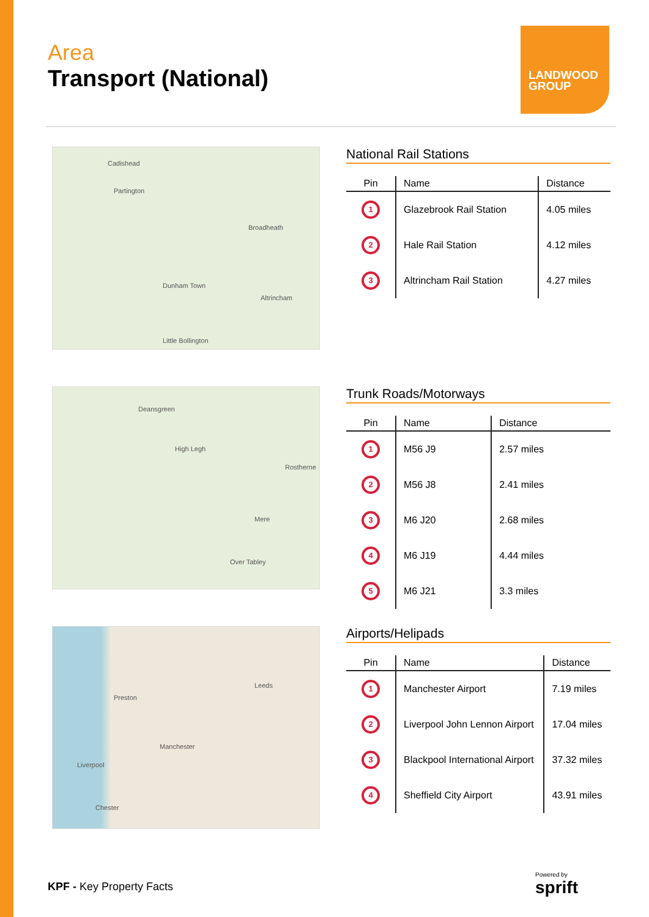Area
Transport (National)
LANDWOOD
GROUP
Cadishead
Partington
Broadheath
Altrincham
Dunham Town
Little Bollington
National Rail Stations
| Pin | Name | Distance |
| --- | --- | --- |
| 1 | Glazebrook Rail Station | 4.05 miles |
| 2 | Hale Rail Station | 4.12 miles |
| 3 | Altrincham Rail Station | 4.27 miles |
Deansgreen
High Legh
Rostherne
Mere
Over Tabley
Trunk Roads/Motorways
| Pin | Name | Distance |
| --- | --- | --- |
| 1 | M56 J9 | 2.57 miles |
| 2 | M56 J8 | 2.41 miles |
| 3 | M6 J20 | 2.68 miles |
| 4 | M6 J19 | 4.44 miles |
| 5 | M6 J21 | 3.3 miles |
Preston
Leeds
Manchester
Liverpool
Chester
Airports/Helipads
| Pin | Name | Distance |
| --- | --- | --- |
| 1 | Manchester Airport | 7.19 miles |
| 2 | Liverpool John Lennon Airport | 17.04 miles |
| 3 | Blackpool International Airport | 37.32 miles |
| 4 | Sheffield City Airport | 43.91 miles |
KPF - Key Property Facts
Powered by
sprift